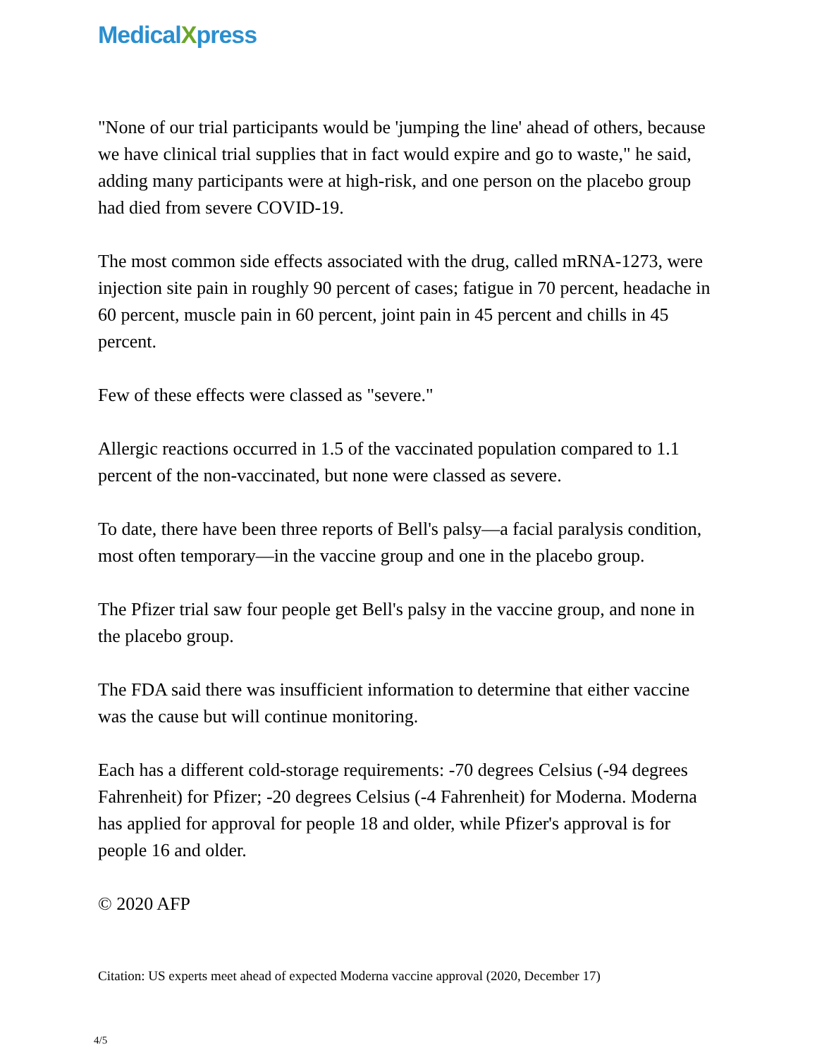MedicalXpress
"None of our trial participants would be 'jumping the line' ahead of others, because we have clinical trial supplies that in fact would expire and go to waste," he said, adding many participants were at high-risk, and one person on the placebo group had died from severe COVID-19.
The most common side effects associated with the drug, called mRNA-1273, were injection site pain in roughly 90 percent of cases; fatigue in 70 percent, headache in 60 percent, muscle pain in 60 percent, joint pain in 45 percent and chills in 45 percent.
Few of these effects were classed as "severe."
Allergic reactions occurred in 1.5 of the vaccinated population compared to 1.1 percent of the non-vaccinated, but none were classed as severe.
To date, there have been three reports of Bell's palsy—a facial paralysis condition, most often temporary—in the vaccine group and one in the placebo group.
The Pfizer trial saw four people get Bell's palsy in the vaccine group, and none in the placebo group.
The FDA said there was insufficient information to determine that either vaccine was the cause but will continue monitoring.
Each has a different cold-storage requirements: -70 degrees Celsius (-94 degrees Fahrenheit) for Pfizer; -20 degrees Celsius (-4 Fahrenheit) for Moderna. Moderna has applied for approval for people 18 and older, while Pfizer's approval is for people 16 and older.
© 2020 AFP
Citation: US experts meet ahead of expected Moderna vaccine approval (2020, December 17)
4/5